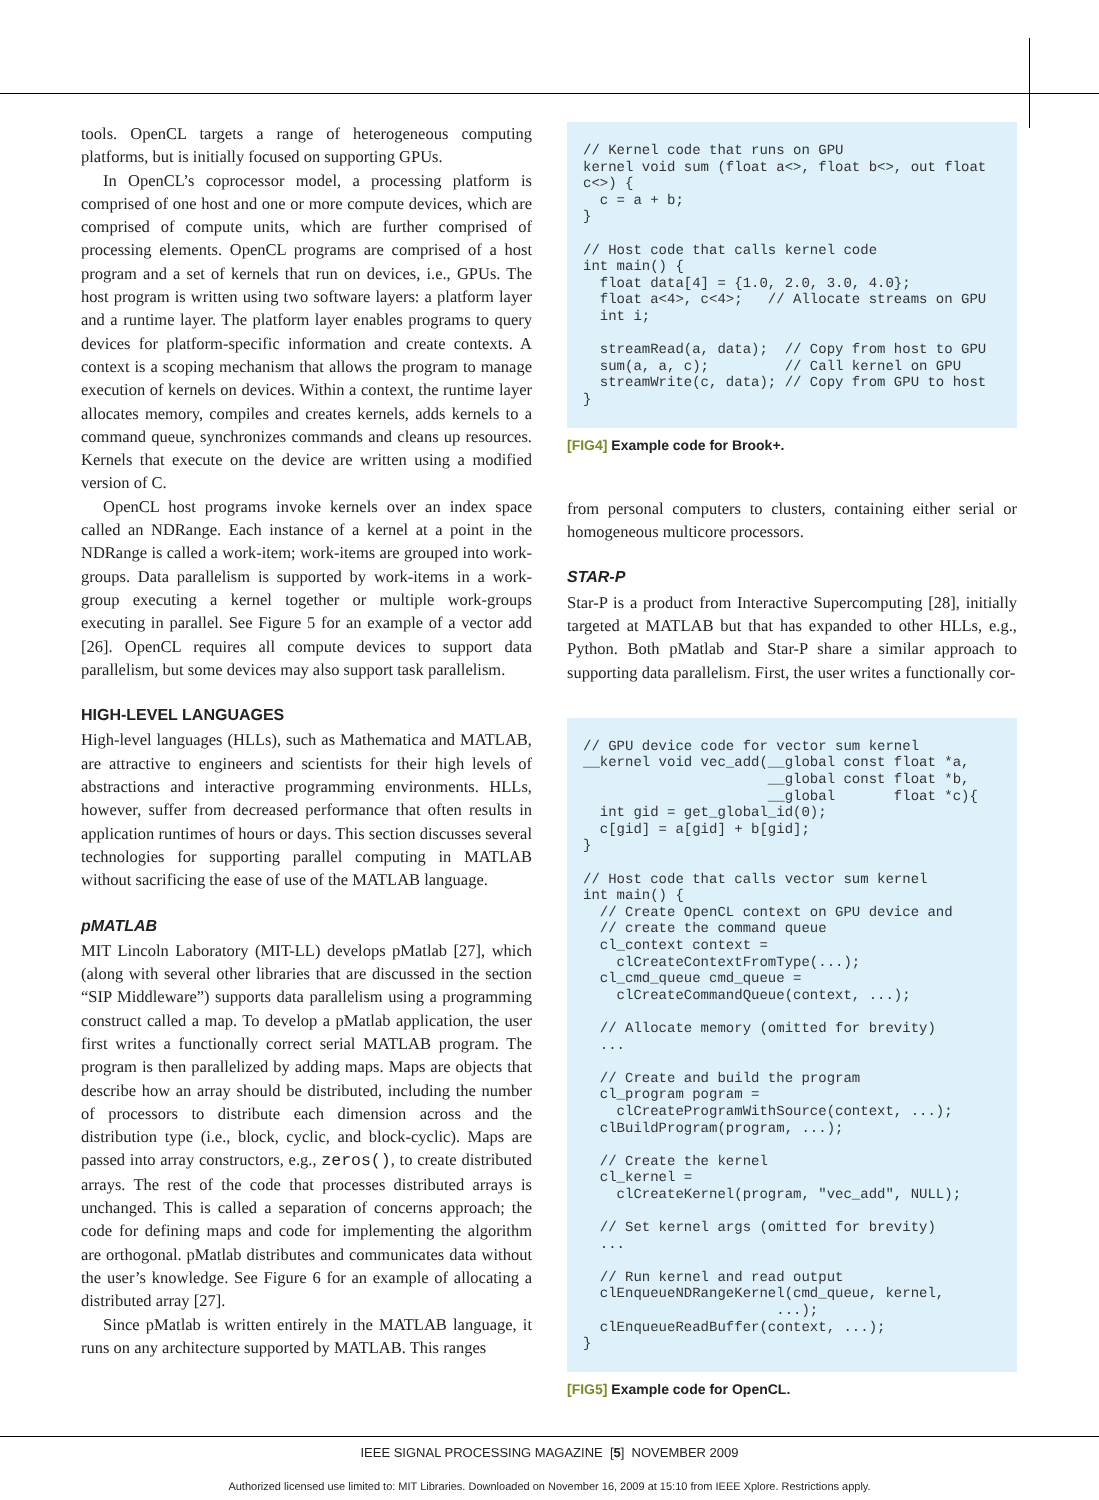tools. OpenCL targets a range of heterogeneous computing platforms, but is initially focused on supporting GPUs.
In OpenCL’s coprocessor model, a processing platform is comprised of one host and one or more compute devices, which are comprised of compute units, which are further comprised of processing elements. OpenCL programs are comprised of a host program and a set of kernels that run on devices, i.e., GPUs. The host program is written using two software layers: a platform layer and a runtime layer. The platform layer enables programs to query devices for platform-specific information and create contexts. A context is a scoping mechanism that allows the program to manage execution of kernels on devices. Within a context, the runtime layer allocates memory, compiles and creates kernels, adds kernels to a command queue, synchronizes commands and cleans up resources. Kernels that execute on the device are written using a modified version of C.
OpenCL host programs invoke kernels over an index space called an NDRange. Each instance of a kernel at a point in the NDRange is called a work-item; work-items are grouped into work-groups. Data parallelism is supported by work-items in a work-group executing a kernel together or multiple work-groups executing in parallel. See Figure 5 for an example of a vector add [26]. OpenCL requires all compute devices to support data parallelism, but some devices may also support task parallelism.
HIGH-LEVEL LANGUAGES
High-level languages (HLLs), such as Mathematica and MATLAB, are attractive to engineers and scientists for their high levels of abstractions and interactive programming environments. HLLs, however, suffer from decreased performance that often results in application runtimes of hours or days. This section discusses several technologies for supporting parallel computing in MATLAB without sacrificing the ease of use of the MATLAB language.
pMATLAB
MIT Lincoln Laboratory (MIT-LL) develops pMatlab [27], which (along with several other libraries that are discussed in the section “SIP Middleware”) supports data parallelism using a programming construct called a map. To develop a pMatlab application, the user first writes a functionally correct serial MATLAB program. The program is then parallelized by adding maps. Maps are objects that describe how an array should be distributed, including the number of processors to distribute each dimension across and the distribution type (i.e., block, cyclic, and block-cyclic). Maps are passed into array constructors, e.g., zeros(), to create distributed arrays. The rest of the code that processes distributed arrays is unchanged. This is called a separation of concerns approach; the code for defining maps and code for implementing the algorithm are orthogonal. pMatlab distributes and communicates data without the user’s knowledge. See Figure 6 for an example of allocating a distributed array [27].
Since pMatlab is written entirely in the MATLAB language, it runs on any architecture supported by MATLAB. This ranges
// Kernel code that runs on GPU
kernel void sum (float a<>, float b<>, out float
c<>) {
  c = a + b;
}

// Host code that calls kernel code
int main() {
  float data[4] = {1.0, 2.0, 3.0, 4.0};
  float a<4>, c<4>;   // Allocate streams on GPU
  int i;

  streamRead(a, data);  // Copy from host to GPU
  sum(a, a, c);         // Call kernel on GPU
  streamWrite(c, data); // Copy from GPU to host
}
[FIG4] Example code for Brook+.
from personal computers to clusters, containing either serial or homogeneous multicore processors.
STAR-P
Star-P is a product from Interactive Supercomputing [28], initially targeted at MATLAB but that has expanded to other HLLs, e.g., Python. Both pMatlab and Star-P share a similar approach to supporting data parallelism. First, the user writes a functionally cor-
// GPU device code for vector sum kernel
__kernel void vec_add(__global const float *a,
                      __global const float *b,
                      __global       float *c){
  int gid = get_global_id(0);
  c[gid] = a[gid] + b[gid];
}

// Host code that calls vector sum kernel
int main() {
  // Create OpenCL context on GPU device and
  // create the command queue
  cl_context context =
    clCreateContextFromType(...);
  cl_cmd_queue cmd_queue =
    clCreateCommandQueue(context, ...);

  // Allocate memory (omitted for brevity)
  ...

  // Create and build the program
  cl_program pogram =
    clCreateProgramWithSource(context, ...);
  clBuildProgram(program, ...);

  // Create the kernel
  cl_kernel =
    clCreateKernel(program, "vec_add", NULL);

  // Set kernel args (omitted for brevity)
  ...

  // Run kernel and read output
  clEnqueueNDRangeKernel(cmd_queue, kernel,
                       ...);
  clEnqueueReadBuffer(context, ...);
}
[FIG5] Example code for OpenCL.
IEEE SIGNAL PROCESSING MAGAZINE [5] NOVEMBER 2009
Authorized licensed use limited to: MIT Libraries. Downloaded on November 16, 2009 at 15:10 from IEEE Xplore. Restrictions apply.